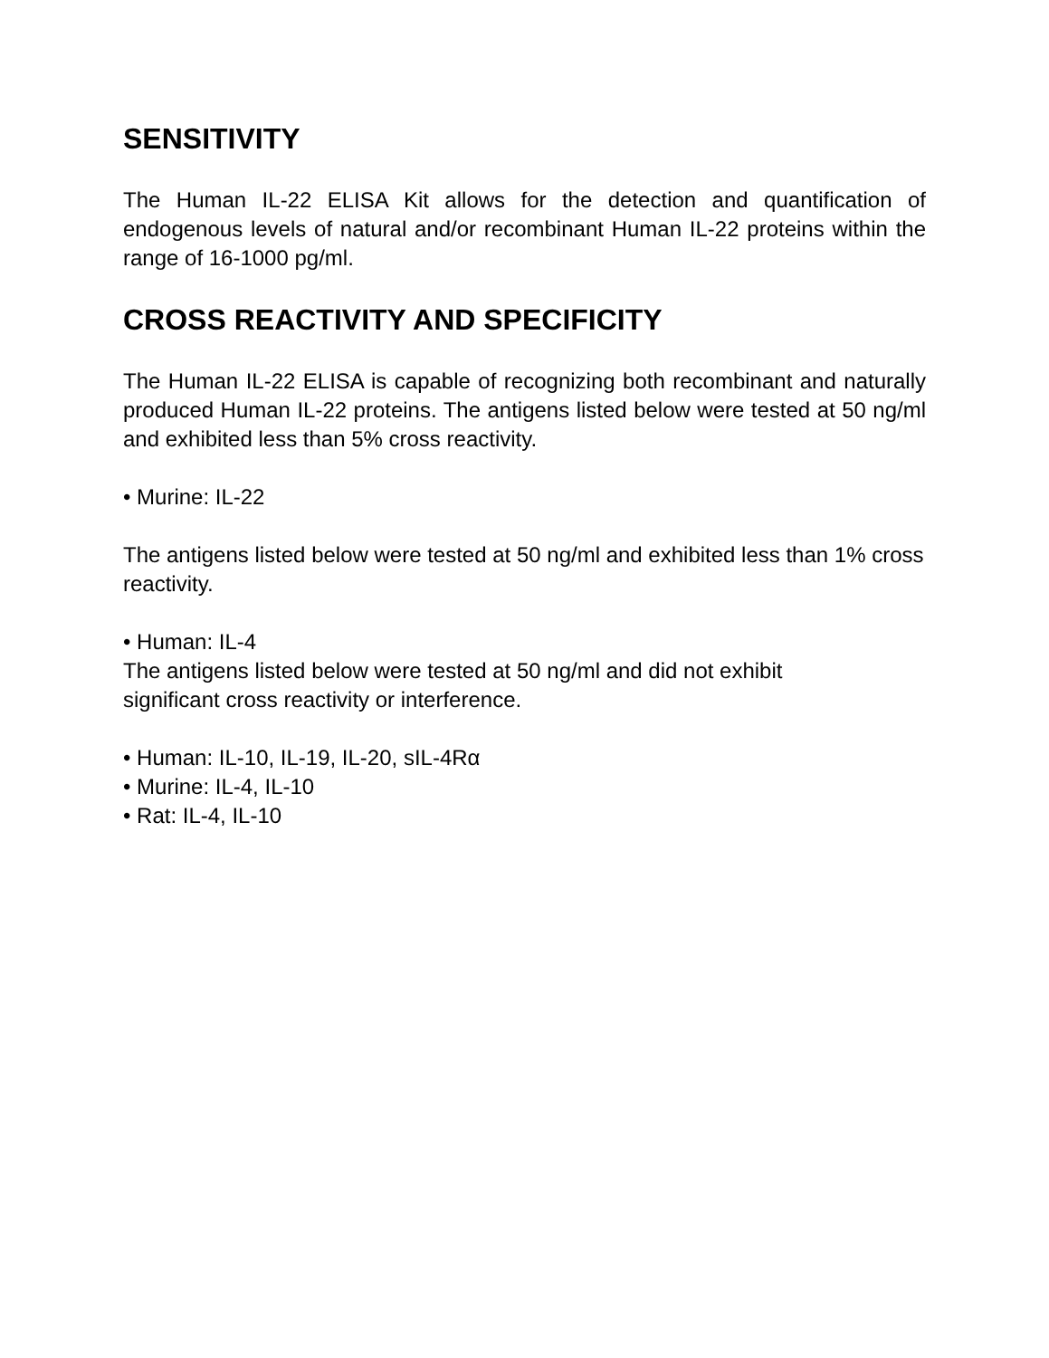SENSITIVITY
The Human IL-22 ELISA Kit allows for the detection and quantification of endogenous levels of natural and/or recombinant Human IL-22 proteins within the range of 16-1000 pg/ml.
CROSS REACTIVITY AND SPECIFICITY
The Human IL-22 ELISA is capable of recognizing both recombinant and naturally produced Human IL-22 proteins. The antigens listed below were tested at 50 ng/ml and exhibited less than 5% cross reactivity.
• Murine: IL-22
The antigens listed below were tested at 50 ng/ml and exhibited less than 1% cross reactivity.
• Human: IL-4
The antigens listed below were tested at 50 ng/ml and did not exhibit
significant cross reactivity or interference.
• Human: IL-10, IL-19, IL-20, sIL-4Rα
• Murine: IL-4, IL-10
• Rat: IL-4, IL-10